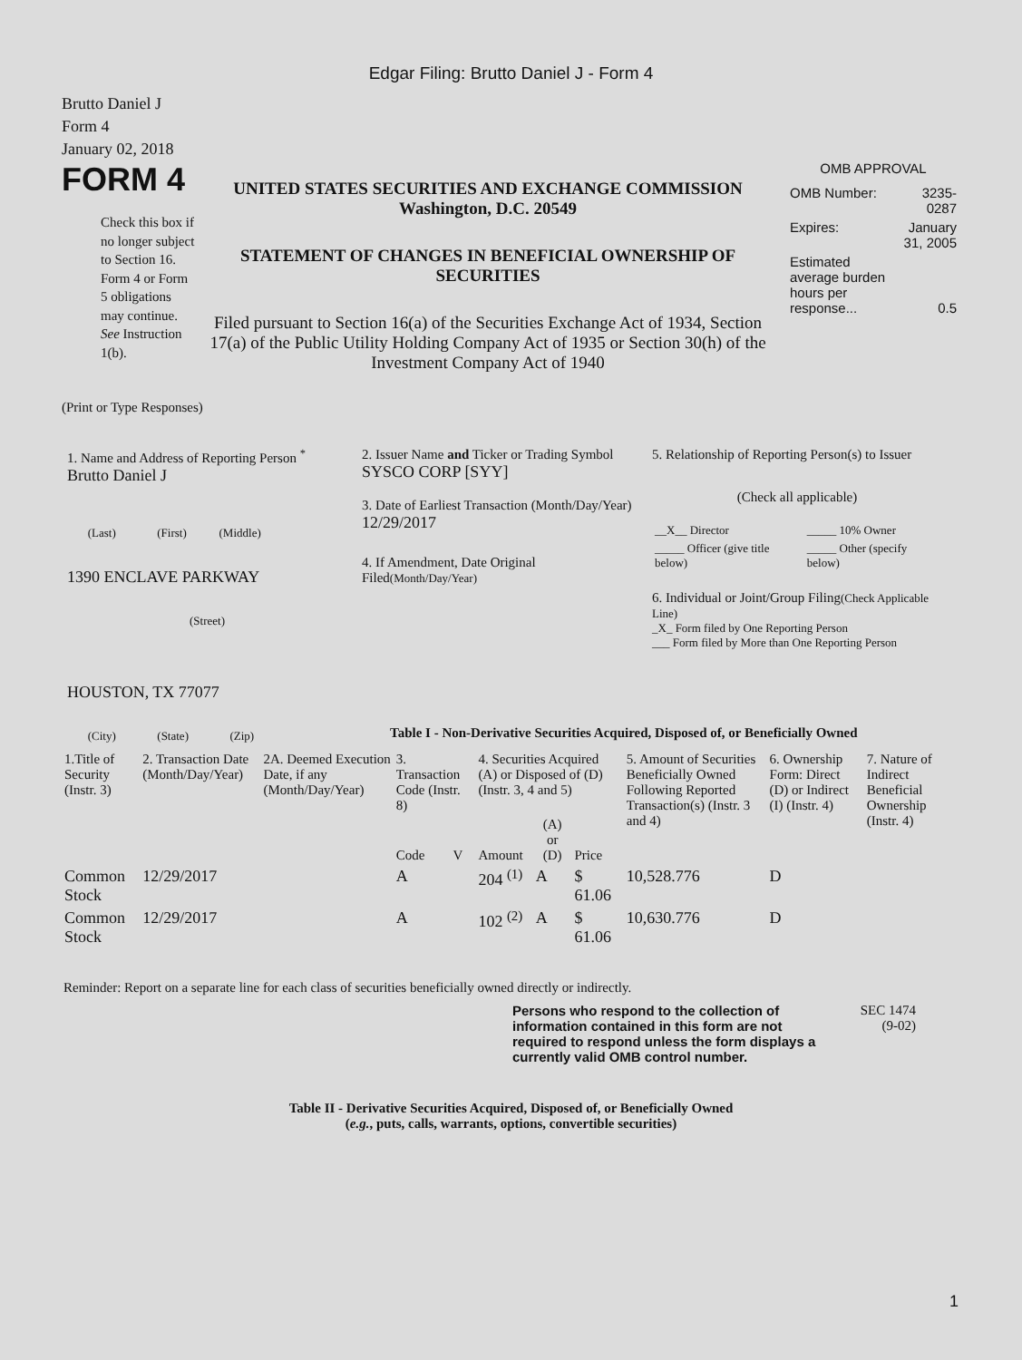Edgar Filing: Brutto Daniel J - Form 4
Brutto Daniel J
Form 4
January 02, 2018
FORM 4
Check this box if no longer subject to Section 16. Form 4 or Form 5 obligations may continue. See Instruction 1(b).
UNITED STATES SECURITIES AND EXCHANGE COMMISSION
Washington, D.C. 20549
STATEMENT OF CHANGES IN BENEFICIAL OWNERSHIP OF SECURITIES
Filed pursuant to Section 16(a) of the Securities Exchange Act of 1934, Section 17(a) of the Public Utility Holding Company Act of 1935 or Section 30(h) of the Investment Company Act of 1940
OMB APPROVAL
| OMB Number: | 3235-0287 |
| Expires: | January 31, 2005 |
| Estimated average burden hours per response... | 0.5 |
(Print or Type Responses)
1. Name and Address of Reporting Person <sup>*</sup>
Brutto Daniel J
(Last) (First) (Middle)
1390 ENCLAVE PARKWAY
(Street)
HOUSTON, TX 77077
(City) (State) (Zip)
2. Issuer Name and Ticker or Trading Symbol
SYSCO CORP [SYY]
3. Date of Earliest Transaction (Month/Day/Year)
12/29/2017
4. If Amendment, Date Original Filed(Month/Day/Year)
5. Relationship of Reporting Person(s) to Issuer
(Check all applicable)
| __X__ Director | _____ 10% Owner |
| _____ Officer (give title below) | _____ Other (specify below) |
6. Individual or Joint/Group Filing(Check Applicable Line)
_X_ Form filed by One Reporting Person
___ Form filed by More than One Reporting Person
Table I - Non-Derivative Securities Acquired, Disposed of, or Beneficially Owned
| 1.Title of Security (Instr. 3) | 2. Transaction Date (Month/Day/Year) | 2A. Deemed Execution Date, if any (Month/Day/Year) | 3. Transaction Code (Instr. 8) | | 4. Securities Acquired (A) or Disposed of (D) (Instr. 3, 4 and 5) | | | 5. Amount of Securities Beneficially Owned Following Reported Transaction(s) (Instr. 3 and 4) | 6. Ownership Form: Direct (D) or Indirect (I) (Instr. 4) | 7. Nature of Indirect Beneficial Ownership (Instr. 4) |
| --- | --- | --- | --- | --- | --- | --- | --- | --- | --- | --- |
| | | | Code | V | Amount | (A) or (D) | Price | | | |
| Common Stock | 12/29/2017 | | A | | 204 <sup>(1)</sup> | A | $ 61.06 | 10,528.776 | D | |
| Common Stock | 12/29/2017 | | A | | 102 <sup>(2)</sup> | A | $ 61.06 | 10,630.776 | D | |
Reminder: Report on a separate line for each class of securities beneficially owned directly or indirectly.
Persons who respond to the collection of information contained in this form are not required to respond unless the form displays a currently valid OMB control number.
SEC 1474
(9-02)
Table II - Derivative Securities Acquired, Disposed of, or Beneficially Owned
(e.g., puts, calls, warrants, options, convertible securities)
1